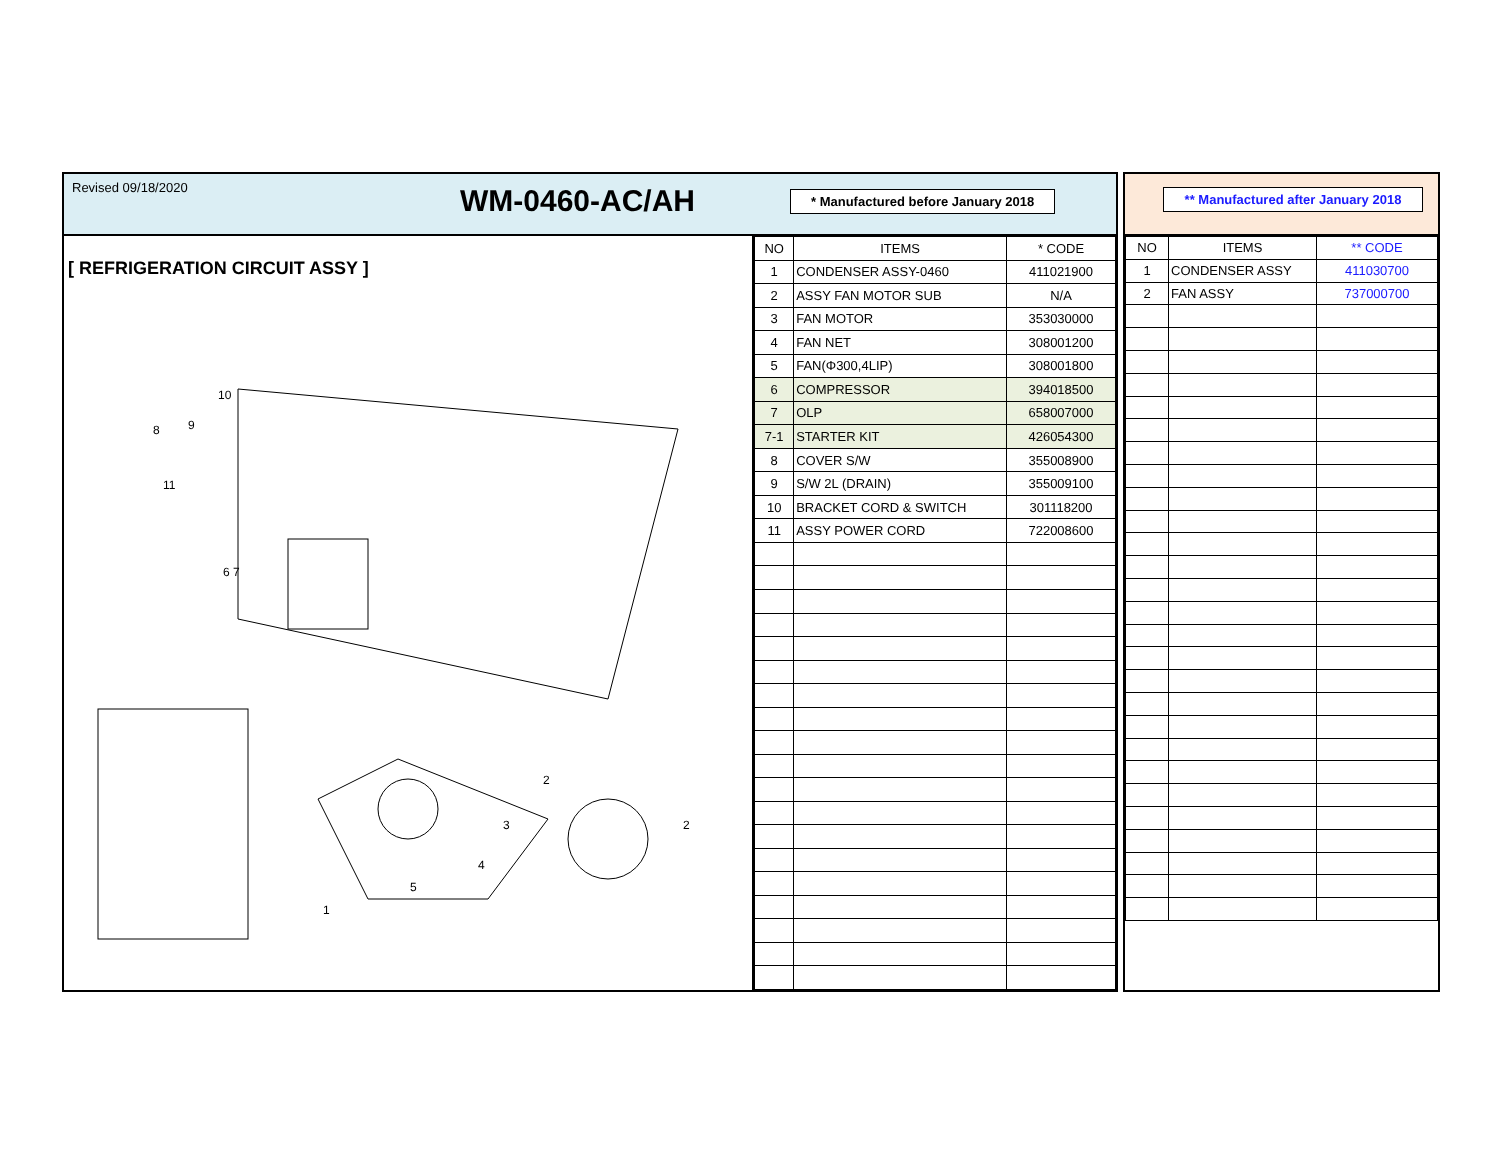Revised 09/18/2020
WM-0460-AC/AH
* Manufactured before January 2018
[ REFRIGERATION CIRCUIT ASSY ]
10
9
8
11
6 7
2
3
4
5
2
1
| NO | ITEMS | * CODE |
| --- | --- | --- |
| 1 | CONDENSER ASSY-0460 | 411021900 |
| 2 | ASSY FAN MOTOR SUB | N/A |
| 3 | FAN MOTOR | 353030000 |
| 4 | FAN NET | 308001200 |
| 5 | FAN(Φ300,4LIP) | 308001800 |
| 6 | COMPRESSOR | 394018500 |
| 7 | OLP | 658007000 |
| 7-1 | STARTER KIT | 426054300 |
| 8 | COVER S/W | 355008900 |
| 9 | S/W 2L (DRAIN) | 355009100 |
| 10 | BRACKET CORD & SWITCH | 301118200 |
| 11 | ASSY POWER CORD | 722008600 |
** Manufactured after January 2018
| NO | ITEMS | ** CODE |
| --- | --- | --- |
| 1 | CONDENSER ASSY | 411030700 |
| 2 | FAN ASSY | 737000700 |